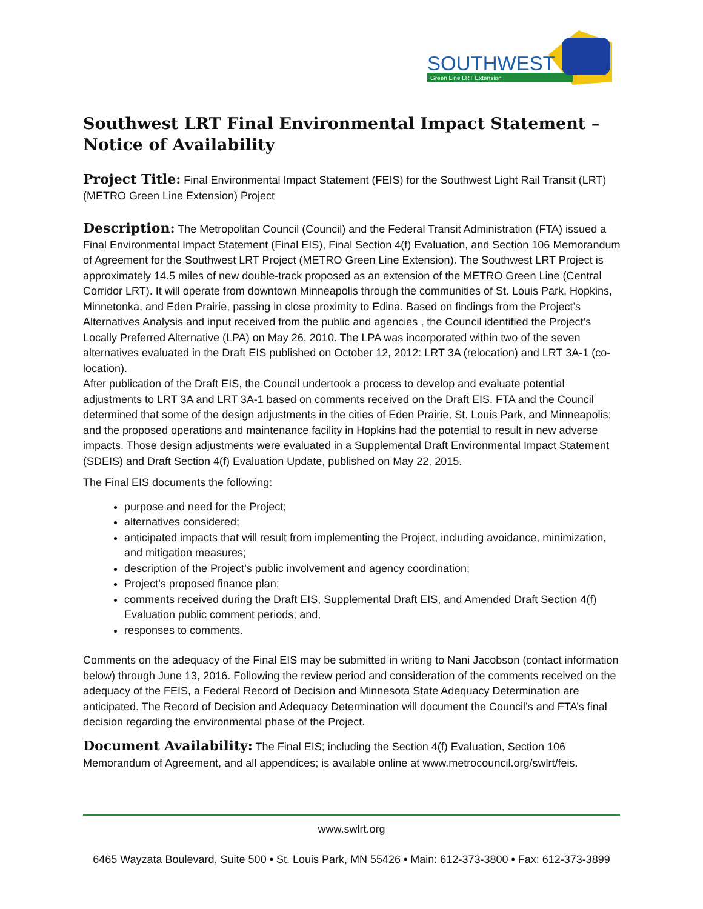SOUTHWEST
Green Line LRT Extension
Southwest LRT Final Environmental Impact Statement – Notice of Availability
Project Title: Final Environmental Impact Statement (FEIS) for the Southwest Light Rail Transit (LRT) (METRO Green Line Extension) Project
Description: The Metropolitan Council (Council) and the Federal Transit Administration (FTA) issued a Final Environmental Impact Statement (Final EIS), Final Section 4(f) Evaluation, and Section 106 Memorandum of Agreement for the Southwest LRT Project (METRO Green Line Extension). The Southwest LRT Project is approximately 14.5 miles of new double-track proposed as an extension of the METRO Green Line (Central Corridor LRT). It will operate from downtown Minneapolis through the communities of St. Louis Park, Hopkins, Minnetonka, and Eden Prairie, passing in close proximity to Edina. Based on findings from the Project’s Alternatives Analysis and input received from the public and agencies , the Council identified the Project’s Locally Preferred Alternative (LPA) on May 26, 2010. The LPA was incorporated within two of the seven alternatives evaluated in the Draft EIS published on October 12, 2012: LRT 3A (relocation) and LRT 3A-1 (co-location).
After publication of the Draft EIS, the Council undertook a process to develop and evaluate potential adjustments to LRT 3A and LRT 3A-1 based on comments received on the Draft EIS. FTA and the Council determined that some of the design adjustments in the cities of Eden Prairie, St. Louis Park, and Minneapolis; and the proposed operations and maintenance facility in Hopkins had the potential to result in new adverse impacts. Those design adjustments were evaluated in a Supplemental Draft Environmental Impact Statement (SDEIS) and Draft Section 4(f) Evaluation Update, published on May 22, 2015.
The Final EIS documents the following:
purpose and need for the Project;
alternatives considered;
anticipated impacts that will result from implementing the Project, including avoidance, minimization, and mitigation measures;
description of the Project’s public involvement and agency coordination;
Project’s proposed finance plan;
comments received during the Draft EIS, Supplemental Draft EIS, and Amended Draft Section 4(f) Evaluation public comment periods; and,
responses to comments.
Comments on the adequacy of the Final EIS may be submitted in writing to Nani Jacobson (contact information below) through June 13, 2016. Following the review period and consideration of the comments received on the adequacy of the FEIS, a Federal Record of Decision and Minnesota State Adequacy Determination are anticipated. The Record of Decision and Adequacy Determination will document the Council’s and FTA’s final decision regarding the environmental phase of the Project.
Document Availability: The Final EIS; including the Section 4(f) Evaluation, Section 106 Memorandum of Agreement, and all appendices; is available online at www.metrocouncil.org/swlrt/feis.
www.swlrt.org
6465 Wayzata Boulevard, Suite 500 • St. Louis Park, MN 55426 • Main: 612-373-3800 • Fax: 612-373-3899